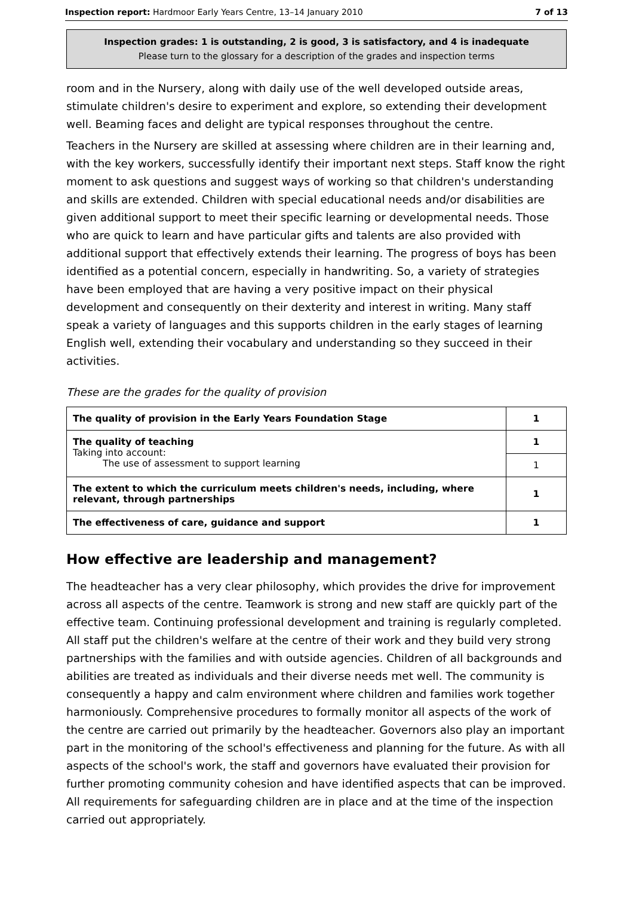Inspection report: Hardmoor Early Years Centre, 13–14 January 2010 7 of 13
Inspection grades: 1 is outstanding, 2 is good, 3 is satisfactory, and 4 is inadequate
Please turn to the glossary for a description of the grades and inspection terms
room and in the Nursery, along with daily use of the well developed outside areas, stimulate children's desire to experiment and explore, so extending their development well. Beaming faces and delight are typical responses throughout the centre.
Teachers in the Nursery are skilled at assessing where children are in their learning and, with the key workers, successfully identify their important next steps. Staff know the right moment to ask questions and suggest ways of working so that children's understanding and skills are extended. Children with special educational needs and/or disabilities are given additional support to meet their specific learning or developmental needs. Those who are quick to learn and have particular gifts and talents are also provided with additional support that effectively extends their learning. The progress of boys has been identified as a potential concern, especially in handwriting. So, a variety of strategies have been employed that are having a very positive impact on their physical development and consequently on their dexterity and interest in writing. Many staff speak a variety of languages and this supports children in the early stages of learning English well, extending their vocabulary and understanding so they succeed in their activities.
These are the grades for the quality of provision
| The quality of provision in the Early Years Foundation Stage | 1 |
| The quality of teaching Taking into account: The use of assessment to support learning | 1 |
| | 1 |
| The extent to which the curriculum meets children's needs, including, where relevant, through partnerships | 1 |
| The effectiveness of care, guidance and support | 1 |
How effective are leadership and management?
The headteacher has a very clear philosophy, which provides the drive for improvement across all aspects of the centre. Teamwork is strong and new staff are quickly part of the effective team. Continuing professional development and training is regularly completed. All staff put the children's welfare at the centre of their work and they build very strong partnerships with the families and with outside agencies. Children of all backgrounds and abilities are treated as individuals and their diverse needs met well. The community is consequently a happy and calm environment where children and families work together harmoniously. Comprehensive procedures to formally monitor all aspects of the work of the centre are carried out primarily by the headteacher. Governors also play an important part in the monitoring of the school's effectiveness and planning for the future. As with all aspects of the school's work, the staff and governors have evaluated their provision for further promoting community cohesion and have identified aspects that can be improved. All requirements for safeguarding children are in place and at the time of the inspection carried out appropriately.